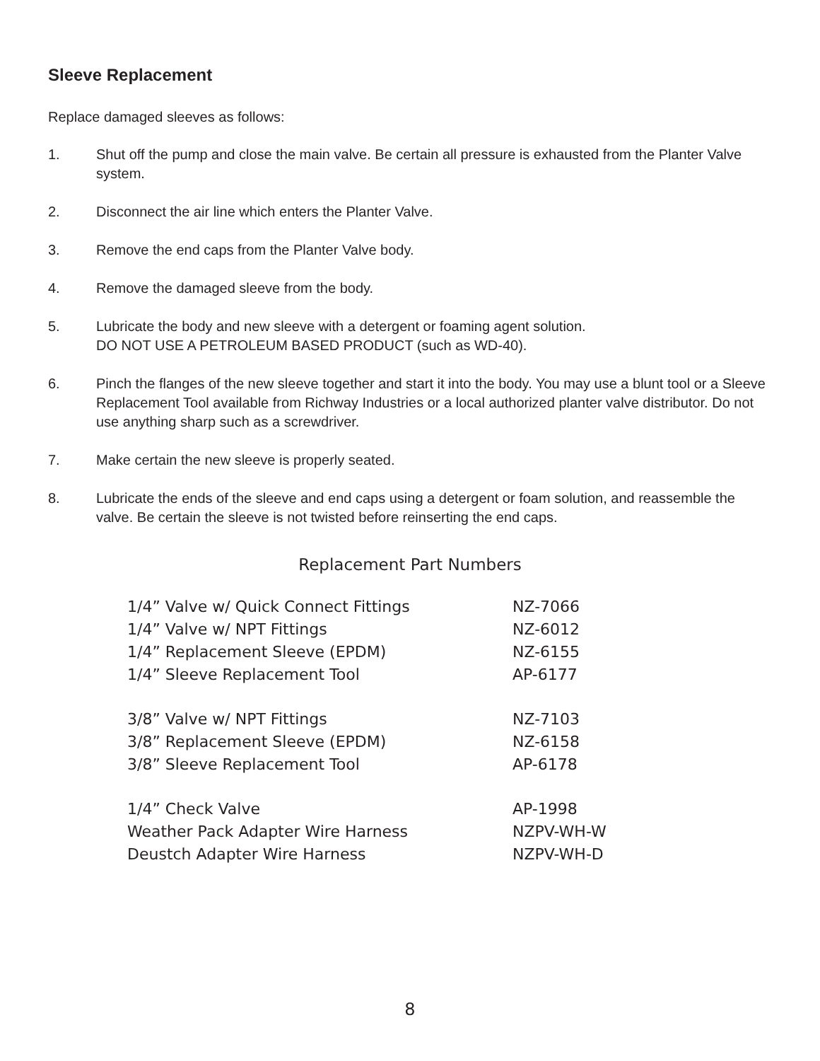Sleeve Replacement
Replace damaged sleeves as follows:
1. Shut off the pump and close the main valve. Be certain all pressure is exhausted from the Planter Valve system.
2. Disconnect the air line which enters the Planter Valve.
3. Remove the end caps from the Planter Valve body.
4. Remove the damaged sleeve from the body.
5. Lubricate the body and new sleeve with a detergent or foaming agent solution.
DO NOT USE A PETROLEUM BASED PRODUCT (such as WD-40).
6. Pinch the flanges of the new sleeve together and start it into the body. You may use a blunt tool or a Sleeve Replacement Tool available from Richway Industries or a local authorized planter valve distributor. Do not use anything sharp such as a screwdriver.
7. Make certain the new sleeve is properly seated.
8. Lubricate the ends of the sleeve and end caps using a detergent or foam solution, and reassemble the valve. Be certain the sleeve is not twisted before reinserting the end caps.
Replacement Part Numbers
| 1/4” Valve w/ Quick Connect Fittings | NZ-7066 |
| 1/4” Valve w/ NPT Fittings | NZ-6012 |
| 1/4” Replacement Sleeve (EPDM) | NZ-6155 |
| 1/4” Sleeve Replacement Tool | AP-6177 |
| 3/8” Valve w/ NPT Fittings | NZ-7103 |
| 3/8” Replacement Sleeve (EPDM) | NZ-6158 |
| 3/8” Sleeve Replacement Tool | AP-6178 |
| 1/4” Check Valve | AP-1998 |
| Weather Pack Adapter Wire Harness | NZPV-WH-W |
| Deustch Adapter Wire Harness | NZPV-WH-D |
8